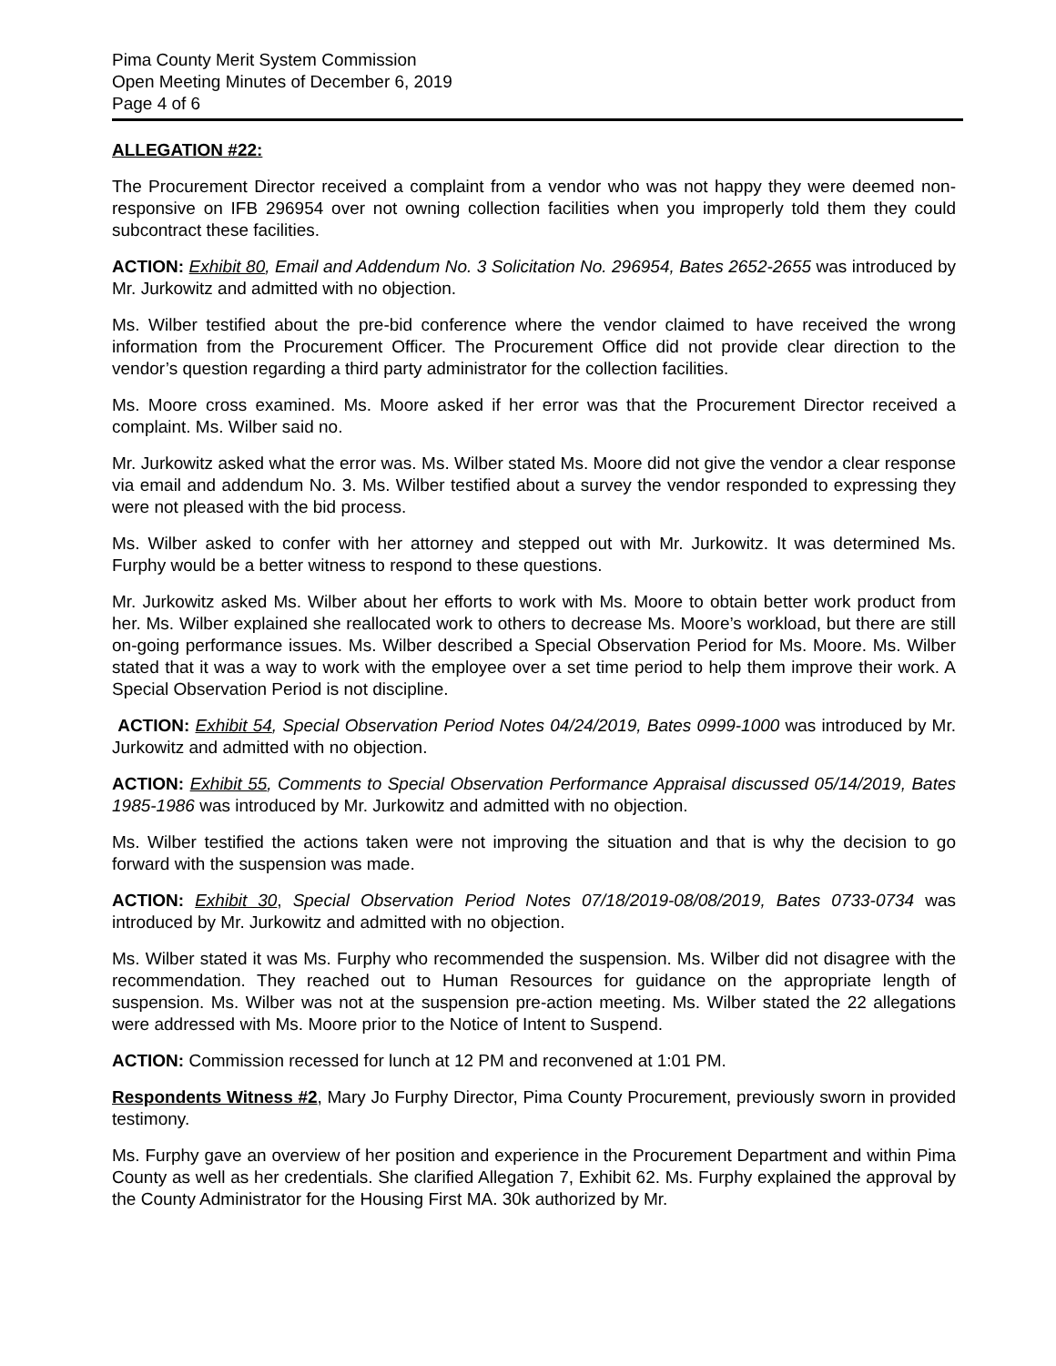Pima County Merit System Commission
Open Meeting Minutes of December 6, 2019
Page 4 of 6
ALLEGATION #22:
The Procurement Director received a complaint from a vendor who was not happy they were deemed non-responsive on IFB 296954 over not owning collection facilities when you improperly told them they could subcontract these facilities.
ACTION: Exhibit 80, Email and Addendum No. 3 Solicitation No. 296954, Bates 2652-2655 was introduced by Mr. Jurkowitz and admitted with no objection.
Ms. Wilber testified about the pre-bid conference where the vendor claimed to have received the wrong information from the Procurement Officer. The Procurement Office did not provide clear direction to the vendor’s question regarding a third party administrator for the collection facilities.
Ms. Moore cross examined. Ms. Moore asked if her error was that the Procurement Director received a complaint. Ms. Wilber said no.
Mr. Jurkowitz asked what the error was. Ms. Wilber stated Ms. Moore did not give the vendor a clear response via email and addendum No. 3. Ms. Wilber testified about a survey the vendor responded to expressing they were not pleased with the bid process.
Ms. Wilber asked to confer with her attorney and stepped out with Mr. Jurkowitz. It was determined Ms. Furphy would be a better witness to respond to these questions.
Mr. Jurkowitz asked Ms. Wilber about her efforts to work with Ms. Moore to obtain better work product from her. Ms. Wilber explained she reallocated work to others to decrease Ms. Moore’s workload, but there are still on-going performance issues. Ms. Wilber described a Special Observation Period for Ms. Moore. Ms. Wilber stated that it was a way to work with the employee over a set time period to help them improve their work. A Special Observation Period is not discipline.
ACTION: Exhibit 54, Special Observation Period Notes 04/24/2019, Bates 0999-1000 was introduced by Mr. Jurkowitz and admitted with no objection.
ACTION: Exhibit 55, Comments to Special Observation Performance Appraisal discussed 05/14/2019, Bates 1985-1986 was introduced by Mr. Jurkowitz and admitted with no objection.
Ms. Wilber testified the actions taken were not improving the situation and that is why the decision to go forward with the suspension was made.
ACTION: Exhibit 30, Special Observation Period Notes 07/18/2019-08/08/2019, Bates 0733-0734 was introduced by Mr. Jurkowitz and admitted with no objection.
Ms. Wilber stated it was Ms. Furphy who recommended the suspension. Ms. Wilber did not disagree with the recommendation. They reached out to Human Resources for guidance on the appropriate length of suspension. Ms. Wilber was not at the suspension pre-action meeting. Ms. Wilber stated the 22 allegations were addressed with Ms. Moore prior to the Notice of Intent to Suspend.
ACTION: Commission recessed for lunch at 12 PM and reconvened at 1:01 PM.
Respondents Witness #2, Mary Jo Furphy Director, Pima County Procurement, previously sworn in provided testimony.
Ms. Furphy gave an overview of her position and experience in the Procurement Department and within Pima County as well as her credentials. She clarified Allegation 7, Exhibit 62. Ms. Furphy explained the approval by the County Administrator for the Housing First MA. 30k authorized by Mr.